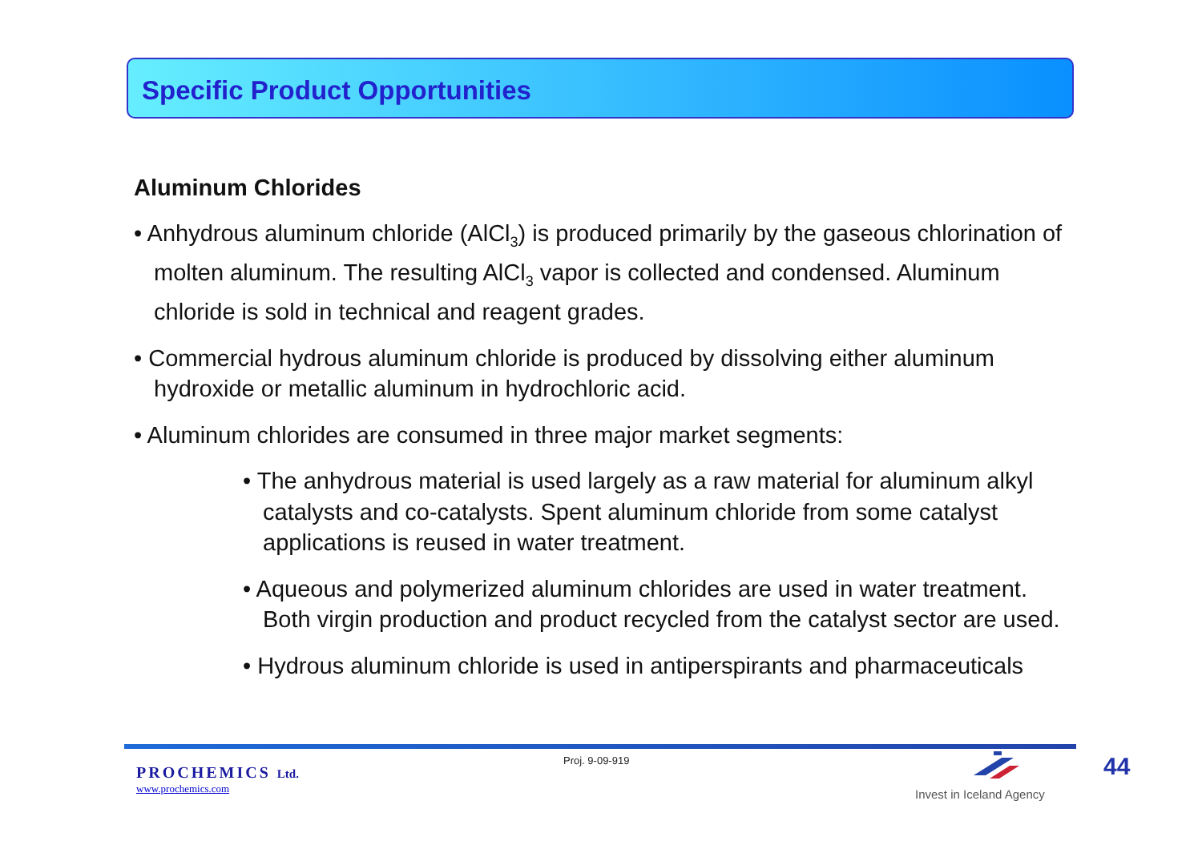Specific Product Opportunities
Aluminum Chlorides
• Anhydrous aluminum chloride (AlCl<sub>3</sub>) is produced primarily by the gaseous chlorination of molten aluminum. The resulting AlCl<sub>3</sub> vapor is collected and condensed. Aluminum chloride is sold in technical and reagent grades.
• Commercial hydrous aluminum chloride is produced by dissolving either aluminum hydroxide or metallic aluminum in hydrochloric acid.
• Aluminum chlorides are consumed in three major market segments:
• The anhydrous material is used largely as a raw material for aluminum alkyl catalysts and co-catalysts. Spent aluminum chloride from some catalyst applications is reused in water treatment.
• Aqueous and polymerized aluminum chlorides are used in water treatment. Both virgin production and product recycled from the catalyst sector are used.
• Hydrous aluminum chloride is used in antiperspirants and pharmaceuticals
PROCHEMICS Ltd.
www.prochemics.com
Proj. 9-09-919
Invest in Iceland Agency
44